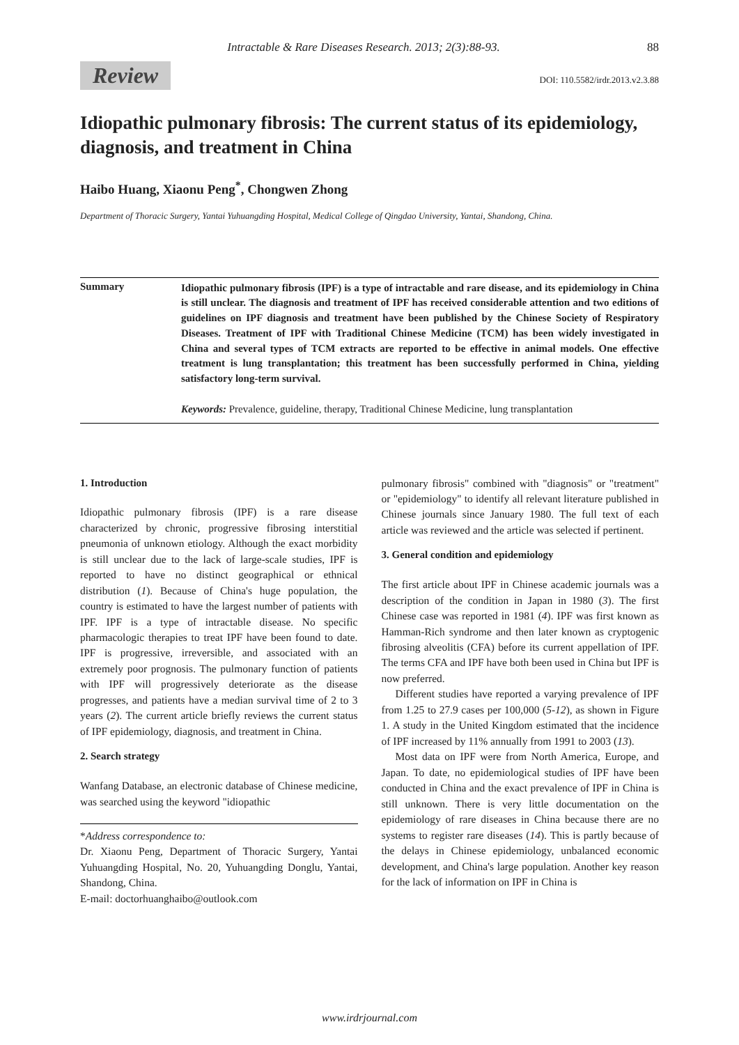Intractable & Rare Diseases Research. 2013; 2(3):88-93. 88
Review DOI: 110.5582/irdr.2013.v2.3.88
Idiopathic pulmonary fibrosis: The current status of its epidemiology, diagnosis, and treatment in China
Haibo Huang, Xiaonu Peng<sup>*</sup>, Chongwen Zhong
Department of Thoracic Surgery, Yantai Yuhuangding Hospital, Medical College of Qingdao University, Yantai, Shandong, China.
Summary
Idiopathic pulmonary fibrosis (IPF) is a type of intractable and rare disease, and its epidemiology in China is still unclear. The diagnosis and treatment of IPF has received considerable attention and two editions of guidelines on IPF diagnosis and treatment have been published by the Chinese Society of Respiratory Diseases. Treatment of IPF with Traditional Chinese Medicine (TCM) has been widely investigated in China and several types of TCM extracts are reported to be effective in animal models. One effective treatment is lung transplantation; this treatment has been successfully performed in China, yielding satisfactory long-term survival.
Keywords: Prevalence, guideline, therapy, Traditional Chinese Medicine, lung transplantation
1. Introduction
Idiopathic pulmonary fibrosis (IPF) is a rare disease characterized by chronic, progressive fibrosing interstitial pneumonia of unknown etiology. Although the exact morbidity is still unclear due to the lack of large-scale studies, IPF is reported to have no distinct geographical or ethnical distribution (1). Because of China's huge population, the country is estimated to have the largest number of patients with IPF. IPF is a type of intractable disease. No specific pharmacologic therapies to treat IPF have been found to date. IPF is progressive, irreversible, and associated with an extremely poor prognosis. The pulmonary function of patients with IPF will progressively deteriorate as the disease progresses, and patients have a median survival time of 2 to 3 years (2). The current article briefly reviews the current status of IPF epidemiology, diagnosis, and treatment in China.
2. Search strategy
Wanfang Database, an electronic database of Chinese medicine, was searched using the keyword "idiopathic
*Address correspondence to:
Dr. Xiaonu Peng, Department of Thoracic Surgery, Yantai Yuhuangding Hospital, No. 20, Yuhuangding Donglu, Yantai, Shandong, China.
E-mail: doctorhuanghaibo@outlook.com
pulmonary fibrosis" combined with "diagnosis" or "treatment" or "epidemiology" to identify all relevant literature published in Chinese journals since January 1980. The full text of each article was reviewed and the article was selected if pertinent.
3. General condition and epidemiology
The first article about IPF in Chinese academic journals was a description of the condition in Japan in 1980 (3). The first Chinese case was reported in 1981 (4). IPF was first known as Hamman-Rich syndrome and then later known as cryptogenic fibrosing alveolitis (CFA) before its current appellation of IPF. The terms CFA and IPF have both been used in China but IPF is now preferred.
Different studies have reported a varying prevalence of IPF from 1.25 to 27.9 cases per 100,000 (5-12), as shown in Figure 1. A study in the United Kingdom estimated that the incidence of IPF increased by 11% annually from 1991 to 2003 (13).
Most data on IPF were from North America, Europe, and Japan. To date, no epidemiological studies of IPF have been conducted in China and the exact prevalence of IPF in China is still unknown. There is very little documentation on the epidemiology of rare diseases in China because there are no systems to register rare diseases (14). This is partly because of the delays in Chinese epidemiology, unbalanced economic development, and China's large population. Another key reason for the lack of information on IPF in China is
www.irdrjournal.com